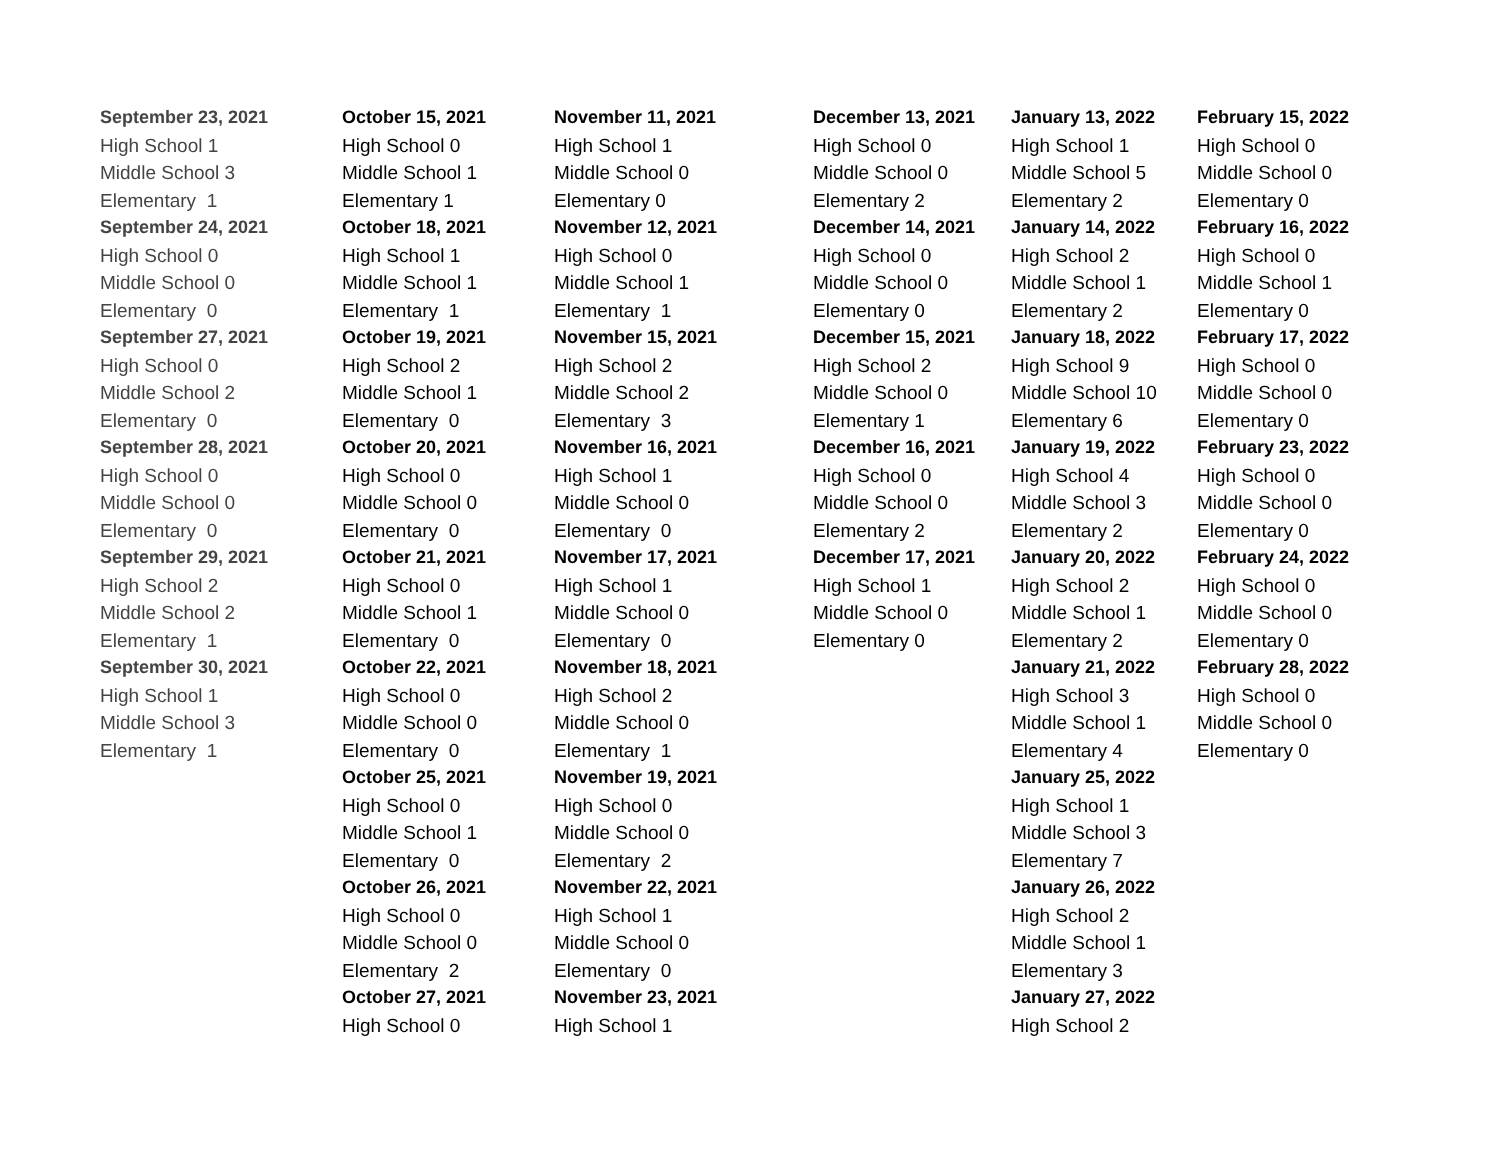September 23, 2021
High School 1
Middle School 3
Elementary 1
September 24, 2021
High School 0
Middle School 0
Elementary 0
September 27, 2021
High School 0
Middle School 2
Elementary 0
September 28, 2021
High School 0
Middle School 0
Elementary 0
September 29, 2021
High School 2
Middle School 2
Elementary 1
September 30, 2021
High School 1
Middle School 3
Elementary 1
October 15, 2021
High School 0
Middle School 1
Elementary 1
October 18, 2021
High School 1
Middle School 1
Elementary 1
October 19, 2021
High School 2
Middle School 1
Elementary 0
October 20, 2021
High School 0
Middle School 0
Elementary 0
October 21, 2021
High School 0
Middle School 1
Elementary 0
October 22, 2021
High School 0
Middle School 0
Elementary 0
October 25, 2021
High School 0
Middle School 1
Elementary 0
October 26, 2021
High School 0
Middle School 0
Elementary 2
October 27, 2021
High School 0
November 11, 2021
High School 1
Middle School 0
Elementary 0
November 12, 2021
High School 0
Middle School 1
Elementary 1
November 15, 2021
High School 2
Middle School 2
Elementary 3
November 16, 2021
High School 1
Middle School 0
Elementary 0
November 17, 2021
High School 1
Middle School 0
Elementary 0
November 18, 2021
High School 2
Middle School 0
Elementary 1
November 19, 2021
High School 0
Middle School 0
Elementary 2
November 22, 2021
High School 1
Middle School 0
Elementary 0
November 23, 2021
High School 1
December 13, 2021
High School 0
Middle School 0
Elementary 2
December 14, 2021
High School 0
Middle School 0
Elementary 0
December 15, 2021
High School 2
Middle School 0
Elementary 1
December 16, 2021
High School 0
Middle School 0
Elementary 2
December 17, 2021
High School 1
Middle School 0
Elementary 0
January 13, 2022
High School 1
Middle School 5
Elementary 2
January 14, 2022
High School 2
Middle School 1
Elementary 2
January 18, 2022
High School 9
Middle School 10
Elementary 6
January 19, 2022
High School 4
Middle School 3
Elementary 2
January 20, 2022
High School 2
Middle School 1
Elementary 2
January 21, 2022
High School 3
Middle School 1
Elementary 4
January 25, 2022
High School 1
Middle School 3
Elementary 7
January 26, 2022
High School 2
Middle School 1
Elementary 3
January 27, 2022
High School 2
February 15, 2022
High School 0
Middle School 0
Elementary 0
February 16, 2022
High School 0
Middle School 1
Elementary 0
February 17, 2022
High School 0
Middle School 0
Elementary 0
February 23, 2022
High School 0
Middle School 0
Elementary 0
February 24, 2022
High School 0
Middle School 0
Elementary 0
February 28, 2022
High School 0
Middle School 0
Elementary 0